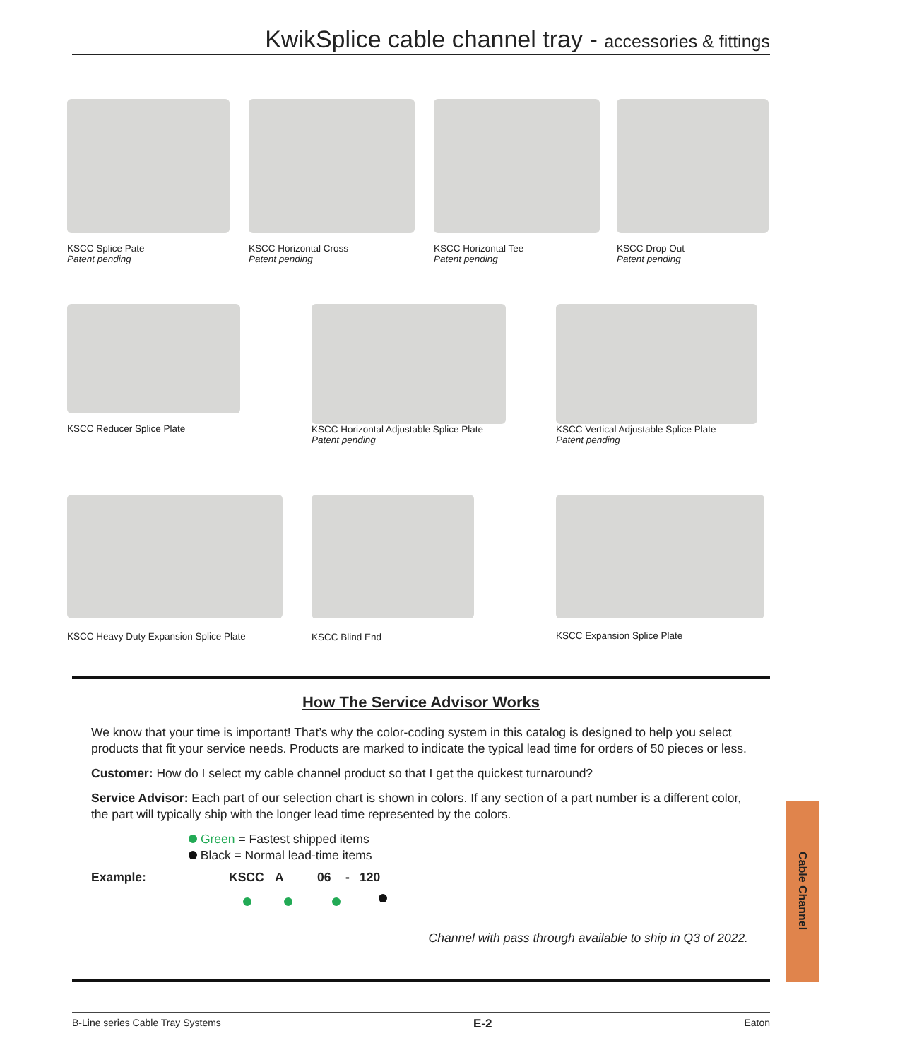KwikSplice cable channel tray - accessories & fittings
KSCC Splice Pate
Patent pending
KSCC Horizontal Cross
Patent pending
KSCC Horizontal Tee
Patent pending
KSCC Drop Out
Patent pending
KSCC Reducer Splice Plate KSCC Horizontal Adjustable Splice Plate
Patent pending
KSCC Vertical Adjustable Splice Plate
Patent pending
KSCC Heavy Duty Expansion Splice Plate KSCC Blind End KSCC Expansion Splice Plate
How The Service Advisor Works
We know that your time is important! That’s why the color-coding system in this catalog is designed to help you select products that fit your service needs. Products are marked to indicate the typical lead time for orders of 50 pieces or less.
Customer: How do I select my cable channel product so that I get the quickest turnaround?
Service Advisor: Each part of our selection chart is shown in colors. If any section of a part number is a different color, the part will typically ship with the longer lead time represented by the colors.
Green = Fastest shipped items
Black = Normal lead-time items
Example: KSCC A 06 - 120
Channel with pass through available to ship in Q3 of 2022.
Cable Channel
B-Line series Cable Tray Systems E-2 Eaton